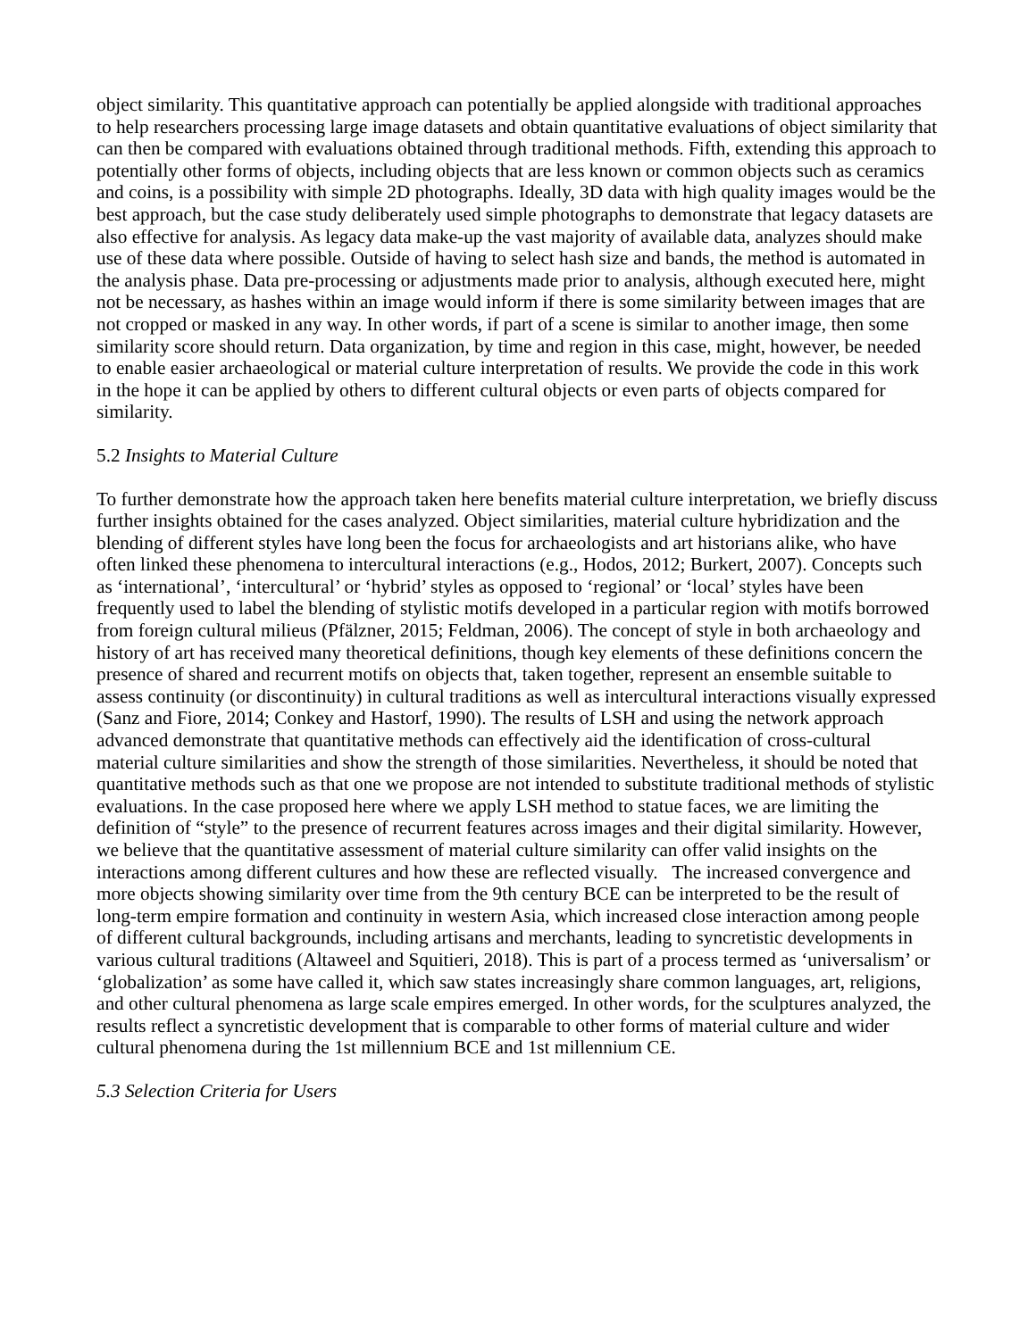object similarity. This quantitative approach can potentially be applied alongside with traditional approaches to help researchers processing large image datasets and obtain quantitative evaluations of object similarity that can then be compared with evaluations obtained through traditional methods. Fifth, extending this approach to potentially other forms of objects, including objects that are less known or common objects such as ceramics and coins, is a possibility with simple 2D photographs. Ideally, 3D data with high quality images would be the best approach, but the case study deliberately used simple photographs to demonstrate that legacy datasets are also effective for analysis. As legacy data make-up the vast majority of available data, analyzes should make use of these data where possible. Outside of having to select hash size and bands, the method is automated in the analysis phase. Data pre-processing or adjustments made prior to analysis, although executed here, might not be necessary, as hashes within an image would inform if there is some similarity between images that are not cropped or masked in any way. In other words, if part of a scene is similar to another image, then some similarity score should return. Data organization, by time and region in this case, might, however, be needed to enable easier archaeological or material culture interpretation of results. We provide the code in this work in the hope it can be applied by others to different cultural objects or even parts of objects compared for similarity.
5.2 Insights to Material Culture
To further demonstrate how the approach taken here benefits material culture interpretation, we briefly discuss further insights obtained for the cases analyzed. Object similarities, material culture hybridization and the blending of different styles have long been the focus for archaeologists and art historians alike, who have often linked these phenomena to intercultural interactions (e.g., Hodos, 2012; Burkert, 2007). Concepts such as ‘international’, ‘intercultural’ or ‘hybrid’ styles as opposed to ‘regional’ or ‘local’ styles have been frequently used to label the blending of stylistic motifs developed in a particular region with motifs borrowed from foreign cultural milieus (Pfälzner, 2015; Feldman, 2006). The concept of style in both archaeology and history of art has received many theoretical definitions, though key elements of these definitions concern the presence of shared and recurrent motifs on objects that, taken together, represent an ensemble suitable to assess continuity (or discontinuity) in cultural traditions as well as intercultural interactions visually expressed (Sanz and Fiore, 2014; Conkey and Hastorf, 1990). The results of LSH and using the network approach advanced demonstrate that quantitative methods can effectively aid the identification of cross-cultural material culture similarities and show the strength of those similarities. Nevertheless, it should be noted that quantitative methods such as that one we propose are not intended to substitute traditional methods of stylistic evaluations. In the case proposed here where we apply LSH method to statue faces, we are limiting the definition of “style” to the presence of recurrent features across images and their digital similarity. However, we believe that the quantitative assessment of material culture similarity can offer valid insights on the interactions among different cultures and how these are reflected visually. The increased convergence and more objects showing similarity over time from the 9th century BCE can be interpreted to be the result of long-term empire formation and continuity in western Asia, which increased close interaction among people of different cultural backgrounds, including artisans and merchants, leading to syncretistic developments in various cultural traditions (Altaweel and Squitieri, 2018). This is part of a process termed as ‘universalism’ or ‘globalization’ as some have called it, which saw states increasingly share common languages, art, religions, and other cultural phenomena as large scale empires emerged. In other words, for the sculptures analyzed, the results reflect a syncretistic development that is comparable to other forms of material culture and wider cultural phenomena during the 1st millennium BCE and 1st millennium CE.
5.3 Selection Criteria for Users